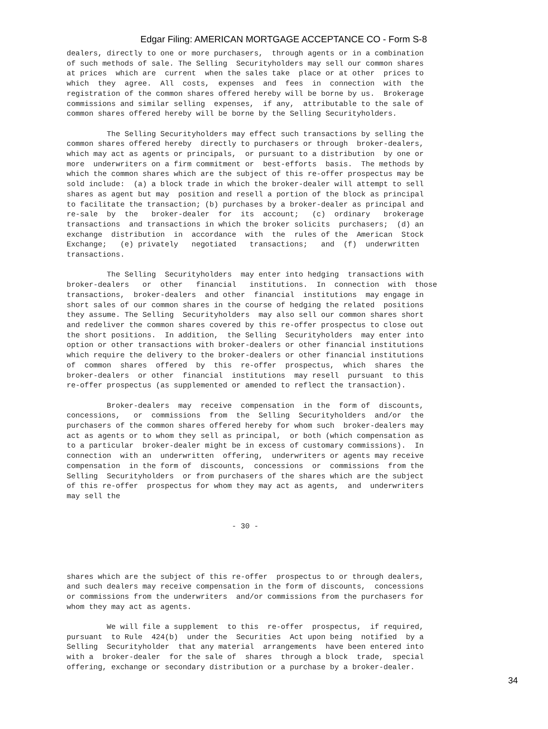Edgar Filing: AMERICAN MORTGAGE ACCEPTANCE CO - Form S-8
dealers, directly to one or more purchasers,  through agents or in a combination
of such methods of sale. The Selling  Securityholders may sell our common shares
at prices  which are  current  when the sales take  place or at other  prices to
which  they  agree.  All  costs,  expenses  and  fees  in  connection  with  the
registration of the common shares offered hereby will be borne by us.  Brokerage
commissions and similar selling  expenses,  if any,  attributable to the sale of
common shares offered hereby will be borne by the Selling Securityholders.

         The Selling Securityholders may effect such transactions by selling the
common shares offered hereby  directly to purchasers or through  broker-dealers,
which may act as agents or principals,  or pursuant to a distribution  by one or
more  underwriters on a firm commitment or  best-efforts  basis.  The methods by
which the common shares which are the subject of this re-offer prospectus may be
sold include:  (a) a block trade in which the broker-dealer will attempt to sell
shares as agent but may  position and resell a portion of the block as principal
to facilitate the transaction; (b) purchases by a broker-dealer as principal and
re-sale  by  the   broker-dealer  for  its  account;   (c)  ordinary   brokerage
transactions  and transactions in which the broker solicits  purchasers;  (d) an
exchange  distribution  in  accordance  with  the  rules of the  American  Stock
Exchange;   (e) privately   negotiated   transactions;   and  (f)  underwritten
transactions.

         The Selling  Securityholders  may enter into hedging  transactions with
broker-dealers   or  other   financial   institutions.  In  connection  with  those
transactions,  broker-dealers  and other  financial  institutions  may engage in
short sales of our common shares in the course of hedging the related  positions
they assume. The Selling  Securityholders  may also sell our common shares short
and redeliver the common shares covered by this re-offer prospectus to close out
the short positions.  In addition,  the Selling  Securityholders  may enter into
option or other transactions with broker-dealers or other financial institutions
which require the delivery to the broker-dealers or other financial institutions
of  common  shares  offered  by  this  re-offer  prospectus,  which  shares  the
broker-dealers  or other  financial  institutions  may resell  pursuant  to this
re-offer prospectus (as supplemented or amended to reflect the transaction).

         Broker-dealers  may  receive  compensation  in the  form of  discounts,
concessions,   or  commissions  from  the  Selling  Securityholders  and/or  the
purchasers of the common shares offered hereby for whom such  broker-dealers may
act as agents or to whom they sell as principal,  or both (which compensation as
to a particular  broker-dealer might be in excess of customary commissions).  In
connection  with an  underwritten  offering,  underwriters or agents may receive
compensation  in the form of  discounts,  concessions  or  commissions  from the
Selling  Securityholders  or from purchasers of the shares which are the subject
of this re-offer  prospectus for whom they may act as agents,  and  underwriters
may sell the


                                     - 30 -




shares which are the subject of this re-offer  prospectus to or through dealers,
and such dealers may receive compensation in the form of discounts,  concessions
or commissions from the underwriters  and/or commissions from the purchasers for
whom they may act as agents.

         We will file a supplement  to this  re-offer  prospectus,  if required,
pursuant  to Rule  424(b)  under the  Securities  Act upon being  notified  by a
Selling  Securityholder  that any material  arrangements  have been entered into
with a  broker-dealer  for the sale of  shares  through a block  trade,  special
offering, exchange or secondary distribution or a purchase by a broker-dealer.
34